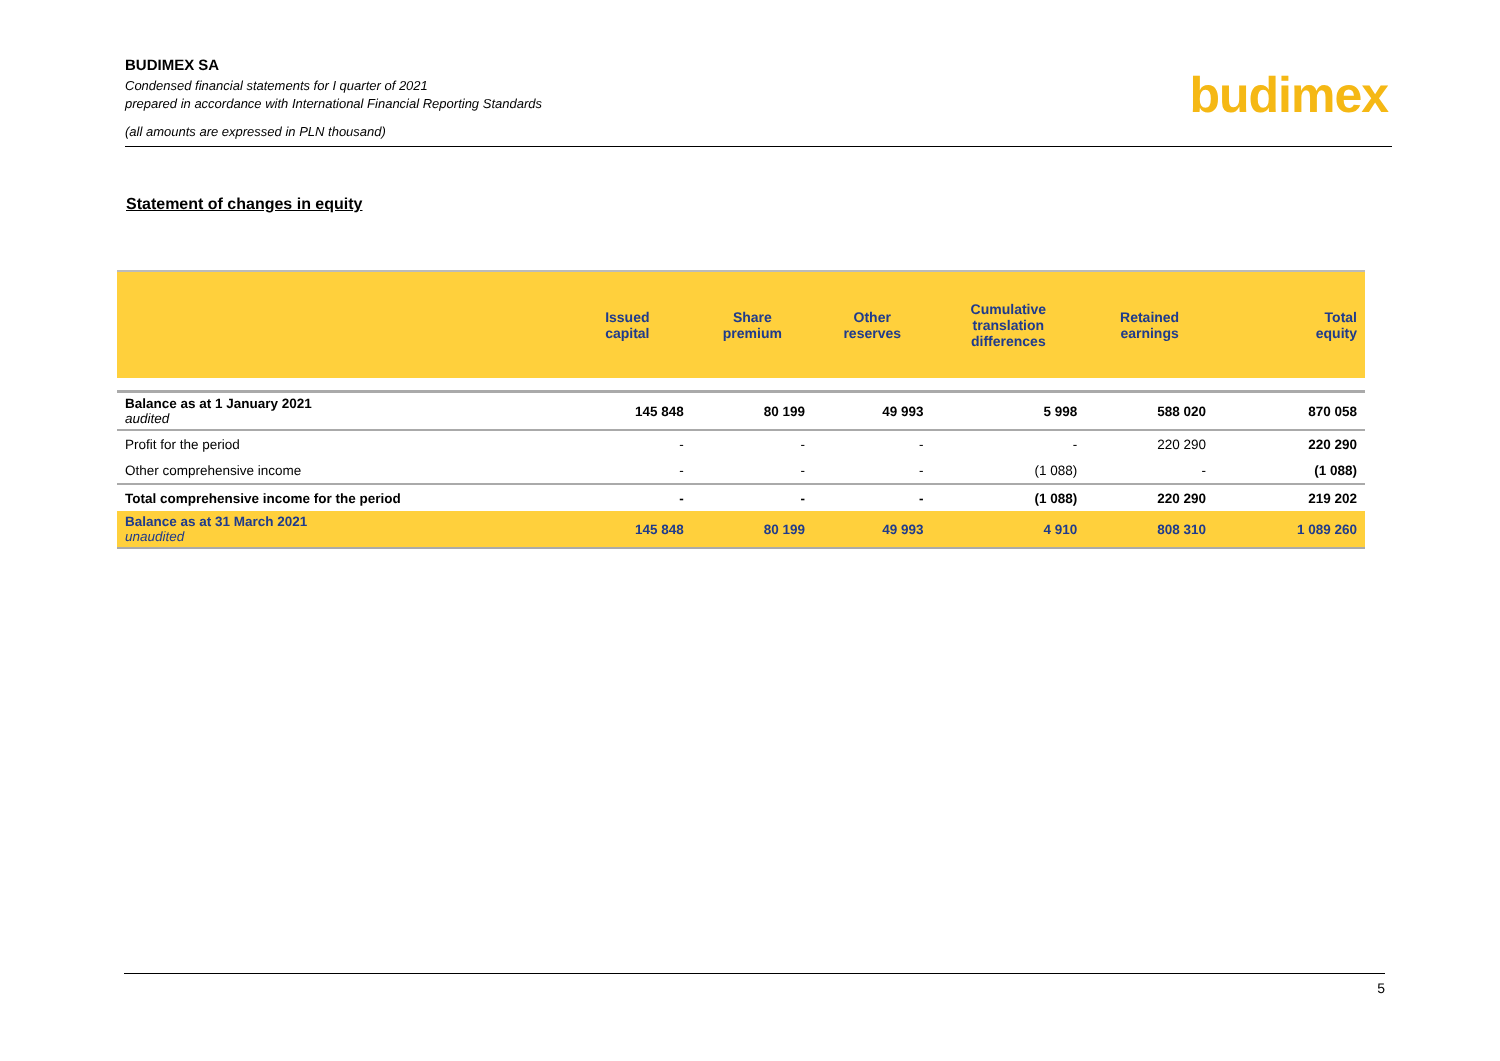BUDIMEX SA
Condensed financial statements for I quarter of 2021
prepared in accordance with International Financial Reporting Standards
(all amounts are expressed in PLN thousand)
budimex
Statement of changes in equity
| | Issued capital | Share premium | Other reserves | Cumulative translation differences | Retained earnings | Total equity |
| --- | --- | --- | --- | --- | --- | --- |
| Balance as at 1 January 2021 audited | 145 848 | 80 199 | 49 993 | 5 998 | 588 020 | 870 058 |
| Profit for the period | - | - | - | - | 220 290 | 220 290 |
| Other comprehensive income | - | - | - | (1 088) | - | (1 088) |
| Total comprehensive income for the period | - | - | - | (1 088) | 220 290 | 219 202 |
| Balance as at 31 March 2021 unaudited | 145 848 | 80 199 | 49 993 | 4 910 | 808 310 | 1 089 260 |
5